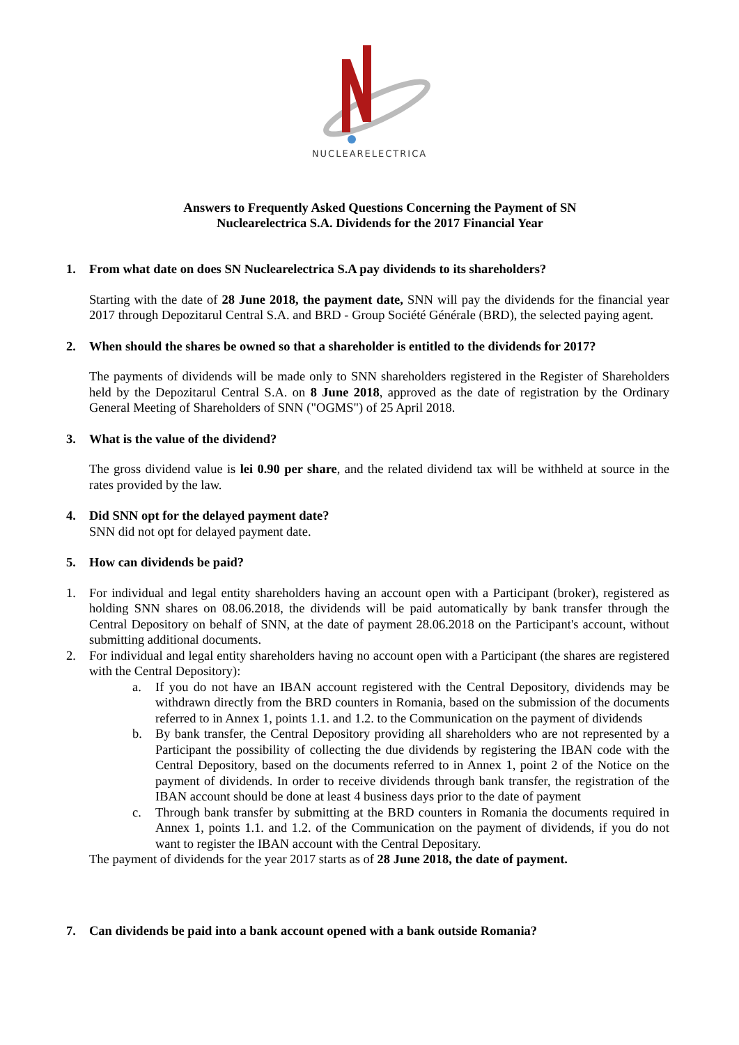NUCLEARELECTRICA
Answers to Frequently Asked Questions Concerning the Payment of SN Nuclearelectrica S.A. Dividends for the 2017 Financial Year
1. From what date on does SN Nuclearelectrica S.A pay dividends to its shareholders?
Starting with the date of 28 June 2018, the payment date, SNN will pay the dividends for the financial year 2017 through Depozitarul Central S.A. and BRD - Group Société Générale (BRD), the selected paying agent.
2. When should the shares be owned so that a shareholder is entitled to the dividends for 2017?
The payments of dividends will be made only to SNN shareholders registered in the Register of Shareholders held by the Depozitarul Central S.A. on 8 June 2018, approved as the date of registration by the Ordinary General Meeting of Shareholders of SNN ("OGMS") of 25 April 2018.
3. What is the value of the dividend?
The gross dividend value is lei 0.90 per share, and the related dividend tax will be withheld at source in the rates provided by the law.
4. Did SNN opt for the delayed payment date?
SNN did not opt for delayed payment date.
5. How can dividends be paid?
1. For individual and legal entity shareholders having an account open with a Participant (broker), registered as holding SNN shares on 08.06.2018, the dividends will be paid automatically by bank transfer through the Central Depository on behalf of SNN, at the date of payment 28.06.2018 on the Participant's account, without submitting additional documents.
2. For individual and legal entity shareholders having no account open with a Participant (the shares are registered with the Central Depository):
a. If you do not have an IBAN account registered with the Central Depository, dividends may be withdrawn directly from the BRD counters in Romania, based on the submission of the documents referred to in Annex 1, points 1.1. and 1.2. to the Communication on the payment of dividends
b. By bank transfer, the Central Depository providing all shareholders who are not represented by a Participant the possibility of collecting the due dividends by registering the IBAN code with the Central Depository, based on the documents referred to in Annex 1, point 2 of the Notice on the payment of dividends. In order to receive dividends through bank transfer, the registration of the IBAN account should be done at least 4 business days prior to the date of payment
c. Through bank transfer by submitting at the BRD counters in Romania the documents required in Annex 1, points 1.1. and 1.2. of the Communication on the payment of dividends, if you do not want to register the IBAN account with the Central Depositary.
The payment of dividends for the year 2017 starts as of 28 June 2018, the date of payment.
7. Can dividends be paid into a bank account opened with a bank outside Romania?